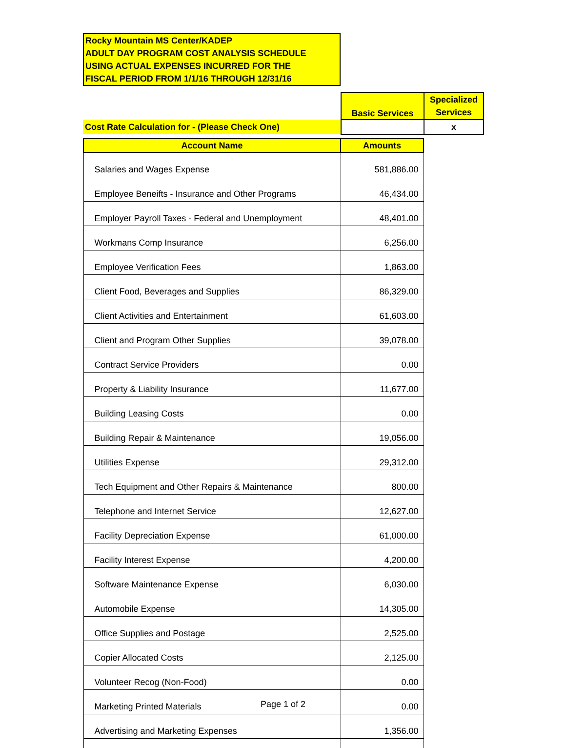Rocky Mountain MS Center/KADEP
ADULT DAY PROGRAM COST ANALYSIS SCHEDULE
USING ACTUAL EXPENSES INCURRED FOR THE
FISCAL PERIOD FROM 1/1/16 THROUGH 12/31/16
| | Basic Services | Specialized Services |
| Cost Rate Calculation for - (Please Check One) | | x |
| Account Name | Amounts |
| --- | --- |
| Salaries and Wages Expense | 581,886.00 |
| Employee Beneifts - Insurance and Other Programs | 46,434.00 |
| Employer Payroll Taxes - Federal and Unemployment | 48,401.00 |
| Workmans Comp Insurance | 6,256.00 |
| Employee Verification Fees | 1,863.00 |
| Client Food, Beverages and Supplies | 86,329.00 |
| Client Activities and Entertainment | 61,603.00 |
| Client and Program Other Supplies | 39,078.00 |
| Contract Service Providers | 0.00 |
| Property & Liability Insurance | 11,677.00 |
| Building Leasing Costs | 0.00 |
| Building Repair & Maintenance | 19,056.00 |
| Utilities Expense | 29,312.00 |
| Tech Equipment and Other Repairs & Maintenance | 800.00 |
| Telephone and Internet Service | 12,627.00 |
| Facility Depreciation Expense | 61,000.00 |
| Facility Interest Expense | 4,200.00 |
| Software Maintenance Expense | 6,030.00 |
| Automobile Expense | 14,305.00 |
| Office Supplies and Postage | 2,525.00 |
| Copier Allocated Costs | 2,125.00 |
| Volunteer Recog (Non-Food) | 0.00 |
| Marketing Printed Materials | 0.00 |
| Advertising and Marketing Expenses | 1,356.00 |
Page 1 of 2